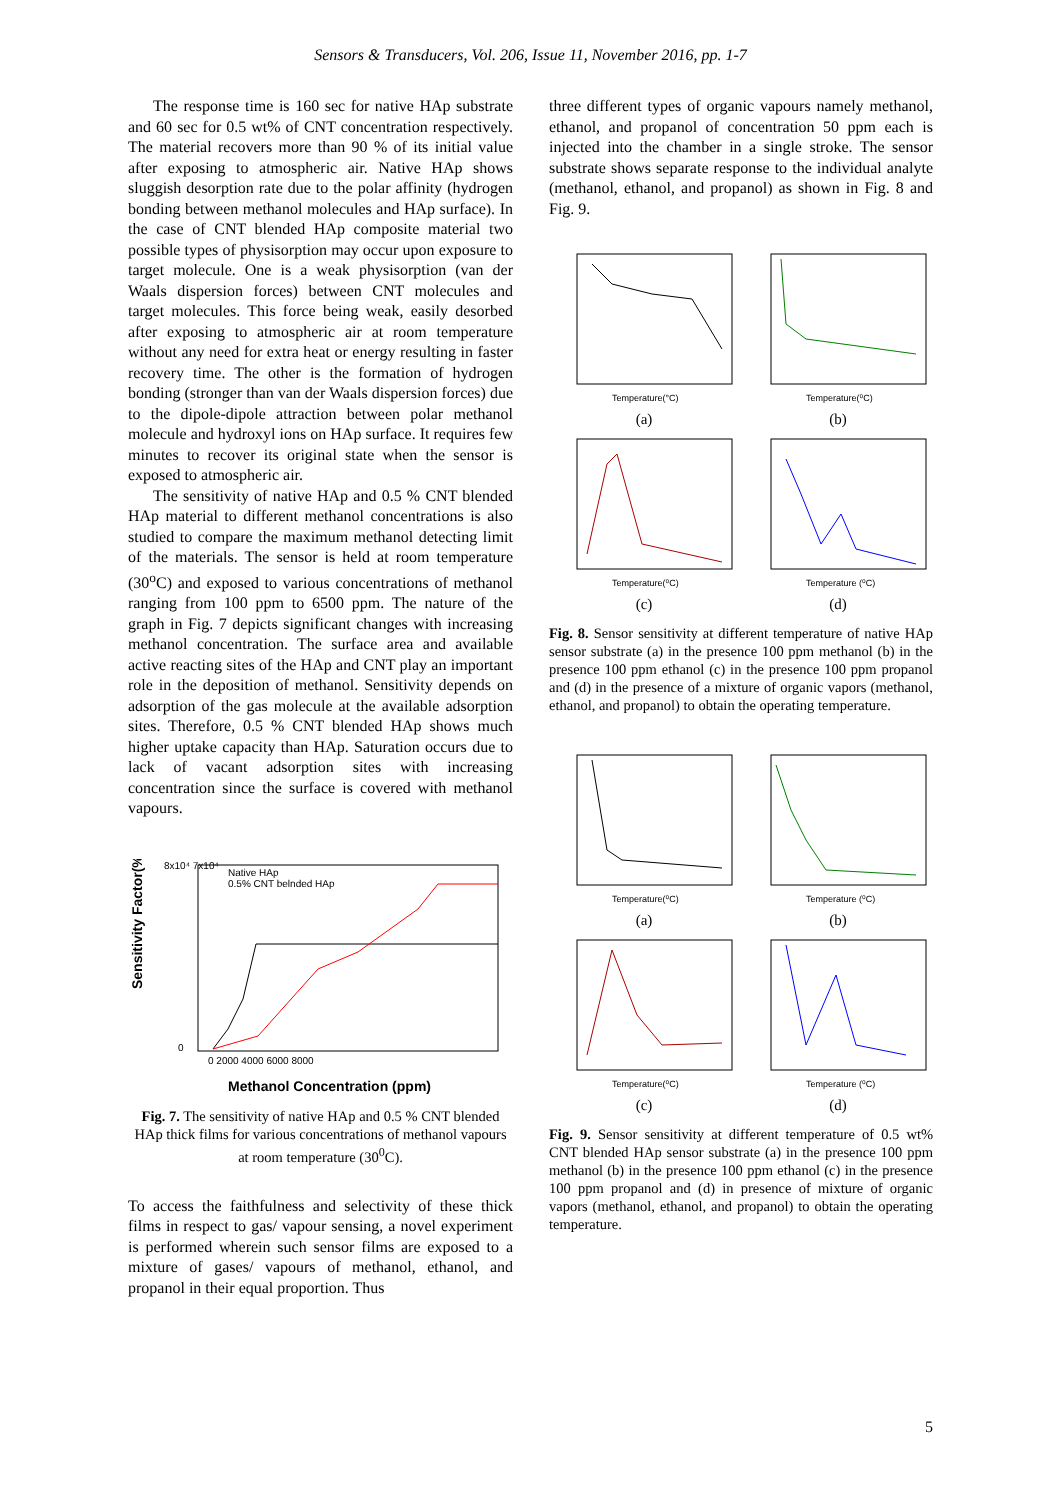Sensors & Transducers, Vol. 206, Issue 11, November 2016, pp. 1-7
The response time is 160 sec for native HAp substrate and 60 sec for 0.5 wt% of CNT concentration respectively. The material recovers more than 90 % of its initial value after exposing to atmospheric air. Native HAp shows sluggish desorption rate due to the polar affinity (hydrogen bonding between methanol molecules and HAp surface). In the case of CNT blended HAp composite material two possible types of physisorption may occur upon exposure to target molecule. One is a weak physisorption (van der Waals dispersion forces) between CNT molecules and target molecules. This force being weak, easily desorbed after exposing to atmospheric air at room temperature without any need for extra heat or energy resulting in faster recovery time. The other is the formation of hydrogen bonding (stronger than van der Waals dispersion forces) due to the dipole-dipole attraction between polar methanol molecule and hydroxyl ions on HAp surface. It requires few minutes to recover its original state when the sensor is exposed to atmospheric air.
The sensitivity of native HAp and 0.5 % CNT blended HAp material to different methanol concentrations is also studied to compare the maximum methanol detecting limit of the materials. The sensor is held at room temperature (30<sup>o</sup>C) and exposed to various concentrations of methanol ranging from 100 ppm to 6500 ppm. The nature of the graph in Fig. 7 depicts significant changes with increasing methanol concentration. The surface area and available active reacting sites of the HAp and CNT play an important role in the deposition of methanol. Sensitivity depends on adsorption of the gas molecule at the available adsorption sites. Therefore, 0.5 % CNT blended HAp shows much higher uptake capacity than HAp. Saturation occurs due to lack of vacant adsorption sites with increasing concentration since the surface is covered with methanol vapours.
Sensitivity Factor(%)
8x10⁴ 7x10⁴
0
0 2000 4000 6000 8000
Methanol Concentration (ppm)
Native HAp
0.5% CNT belnded HAp
Fig. 7. The sensitivity of native HAp and 0.5 % CNT blended HAp thick films for various concentrations of methanol vapours at room temperature (30<sup>0</sup>C).
To access the faithfulness and selectivity of these thick films in respect to gas/ vapour sensing, a novel experiment is performed wherein such sensor films are exposed to a mixture of gases/ vapours of methanol, ethanol, and propanol in their equal proportion. Thus
three different types of organic vapours namely methanol, ethanol, and propanol of concentration 50 ppm each is injected into the chamber in a single stroke. The sensor substrate shows separate response to the individual analyte (methanol, ethanol, and propanol) as shown in Fig. 8 and Fig. 9.
Temperature(°C)
(a)
Temperature(⁰C)
(b)
Temperature(⁰C)
(c)
Temperature (⁰C)
(d)
Fig. 8. Sensor sensitivity at different temperature of native HAp sensor substrate (a) in the presence 100 ppm methanol (b) in the presence 100 ppm ethanol (c) in the presence 100 ppm propanol and (d) in the presence of a mixture of organic vapors (methanol, ethanol, and propanol) to obtain the operating temperature.
Temperature(⁰C)
(a)
Temperature (⁰C)
(b)
Temperature(⁰C)
(c)
Temperature (⁰C)
(d)
Fig. 9. Sensor sensitivity at different temperature of 0.5 wt% CNT blended HAp sensor substrate (a) in the presence 100 ppm methanol (b) in the presence 100 ppm ethanol (c) in the presence 100 ppm propanol and (d) in presence of mixture of organic vapors (methanol, ethanol, and propanol) to obtain the operating temperature.
5